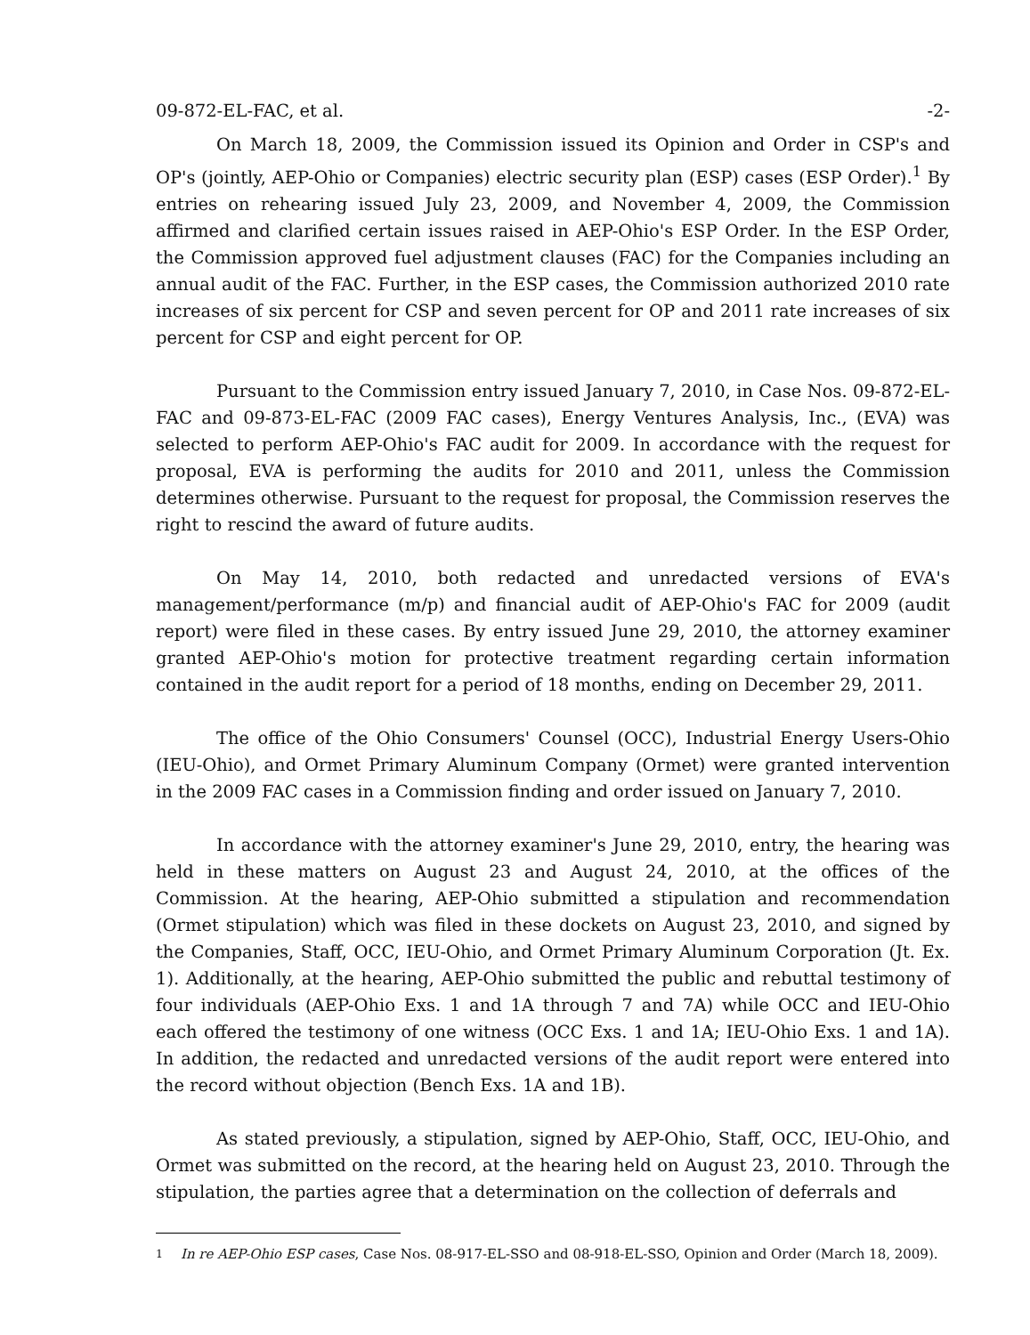09-872-EL-FAC, et al. -2-
On March 18, 2009, the Commission issued its Opinion and Order in CSP's and OP's (jointly, AEP-Ohio or Companies) electric security plan (ESP) cases (ESP Order).<sup>1</sup> By entries on rehearing issued July 23, 2009, and November 4, 2009, the Commission affirmed and clarified certain issues raised in AEP-Ohio's ESP Order. In the ESP Order, the Commission approved fuel adjustment clauses (FAC) for the Companies including an annual audit of the FAC. Further, in the ESP cases, the Commission authorized 2010 rate increases of six percent for CSP and seven percent for OP and 2011 rate increases of six percent for CSP and eight percent for OP.
Pursuant to the Commission entry issued January 7, 2010, in Case Nos. 09-872-EL-FAC and 09-873-EL-FAC (2009 FAC cases), Energy Ventures Analysis, Inc., (EVA) was selected to perform AEP-Ohio's FAC audit for 2009. In accordance with the request for proposal, EVA is performing the audits for 2010 and 2011, unless the Commission determines otherwise. Pursuant to the request for proposal, the Commission reserves the right to rescind the award of future audits.
On May 14, 2010, both redacted and unredacted versions of EVA's management/performance (m/p) and financial audit of AEP-Ohio's FAC for 2009 (audit report) were filed in these cases. By entry issued June 29, 2010, the attorney examiner granted AEP-Ohio's motion for protective treatment regarding certain information contained in the audit report for a period of 18 months, ending on December 29, 2011.
The office of the Ohio Consumers' Counsel (OCC), Industrial Energy Users-Ohio (IEU-Ohio), and Ormet Primary Aluminum Company (Ormet) were granted intervention in the 2009 FAC cases in a Commission finding and order issued on January 7, 2010.
In accordance with the attorney examiner's June 29, 2010, entry, the hearing was held in these matters on August 23 and August 24, 2010, at the offices of the Commission. At the hearing, AEP-Ohio submitted a stipulation and recommendation (Ormet stipulation) which was filed in these dockets on August 23, 2010, and signed by the Companies, Staff, OCC, IEU-Ohio, and Ormet Primary Aluminum Corporation (Jt. Ex. 1). Additionally, at the hearing, AEP-Ohio submitted the public and rebuttal testimony of four individuals (AEP-Ohio Exs. 1 and 1A through 7 and 7A) while OCC and IEU-Ohio each offered the testimony of one witness (OCC Exs. 1 and 1A; IEU-Ohio Exs. 1 and 1A). In addition, the redacted and unredacted versions of the audit report were entered into the record without objection (Bench Exs. 1A and 1B).
As stated previously, a stipulation, signed by AEP-Ohio, Staff, OCC, IEU-Ohio, and Ormet was submitted on the record, at the hearing held on August 23, 2010. Through the stipulation, the parties agree that a determination on the collection of deferrals and
<sup>1</sup> In re AEP-Ohio ESP cases, Case Nos. 08-917-EL-SSO and 08-918-EL-SSO, Opinion and Order (March 18, 2009).